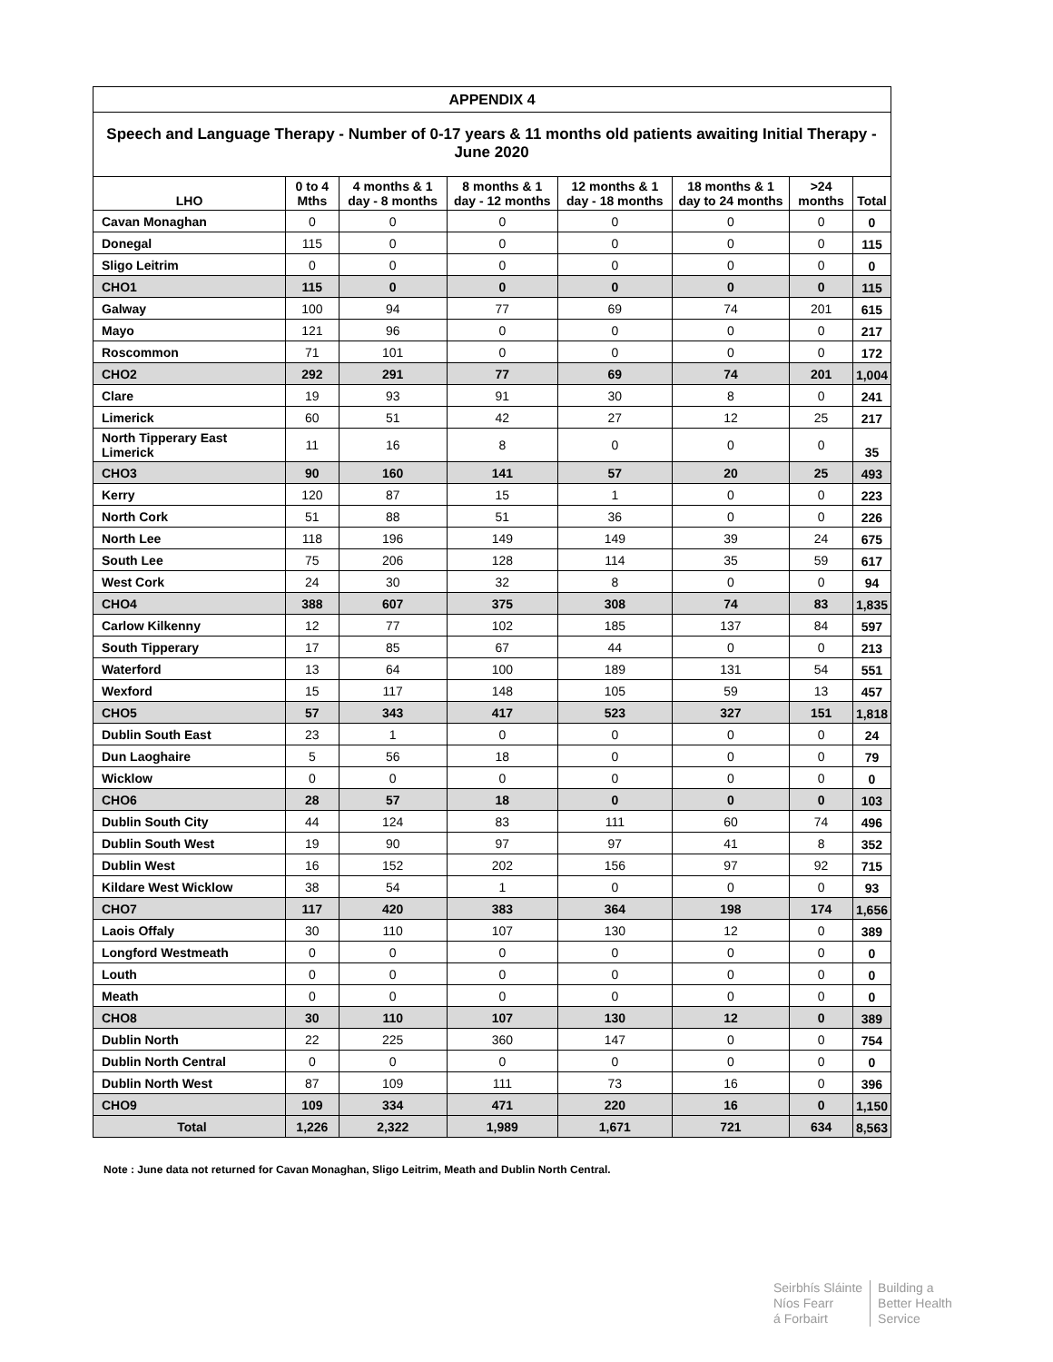| APPENDIX 4 | | | | | | | |
| Speech and Language Therapy - Number of 0-17 years & 11 months old patients awaiting Initial Therapy - June 2020 | | | | | | | |
| LHO | 0 to 4 Mths | 4 months & 1 day - 8 months | 8 months & 1 day - 12 months | 12 months & 1 day - 18 months | 18 months & 1 day to 24 months | >24 months | Total |
| Cavan Monaghan | 0 | 0 | 0 | 0 | 0 | 0 | 0 |
| Donegal | 115 | 0 | 0 | 0 | 0 | 0 | 115 |
| Sligo Leitrim | 0 | 0 | 0 | 0 | 0 | 0 | 0 |
| CHO1 | 115 | 0 | 0 | 0 | 0 | 0 | 115 |
| Galway | 100 | 94 | 77 | 69 | 74 | 201 | 615 |
| Mayo | 121 | 96 | 0 | 0 | 0 | 0 | 217 |
| Roscommon | 71 | 101 | 0 | 0 | 0 | 0 | 172 |
| CHO2 | 292 | 291 | 77 | 69 | 74 | 201 | 1,004 |
| Clare | 19 | 93 | 91 | 30 | 8 | 0 | 241 |
| Limerick | 60 | 51 | 42 | 27 | 12 | 25 | 217 |
| North Tipperary East Limerick | 11 | 16 | 8 | 0 | 0 | 0 | 35 |
| CHO3 | 90 | 160 | 141 | 57 | 20 | 25 | 493 |
| Kerry | 120 | 87 | 15 | 1 | 0 | 0 | 223 |
| North Cork | 51 | 88 | 51 | 36 | 0 | 0 | 226 |
| North Lee | 118 | 196 | 149 | 149 | 39 | 24 | 675 |
| South Lee | 75 | 206 | 128 | 114 | 35 | 59 | 617 |
| West Cork | 24 | 30 | 32 | 8 | 0 | 0 | 94 |
| CHO4 | 388 | 607 | 375 | 308 | 74 | 83 | 1,835 |
| Carlow Kilkenny | 12 | 77 | 102 | 185 | 137 | 84 | 597 |
| South Tipperary | 17 | 85 | 67 | 44 | 0 | 0 | 213 |
| Waterford | 13 | 64 | 100 | 189 | 131 | 54 | 551 |
| Wexford | 15 | 117 | 148 | 105 | 59 | 13 | 457 |
| CHO5 | 57 | 343 | 417 | 523 | 327 | 151 | 1,818 |
| Dublin South East | 23 | 1 | 0 | 0 | 0 | 0 | 24 |
| Dun Laoghaire | 5 | 56 | 18 | 0 | 0 | 0 | 79 |
| Wicklow | 0 | 0 | 0 | 0 | 0 | 0 | 0 |
| CHO6 | 28 | 57 | 18 | 0 | 0 | 0 | 103 |
| Dublin South City | 44 | 124 | 83 | 111 | 60 | 74 | 496 |
| Dublin South West | 19 | 90 | 97 | 97 | 41 | 8 | 352 |
| Dublin West | 16 | 152 | 202 | 156 | 97 | 92 | 715 |
| Kildare West Wicklow | 38 | 54 | 1 | 0 | 0 | 0 | 93 |
| CHO7 | 117 | 420 | 383 | 364 | 198 | 174 | 1,656 |
| Laois Offaly | 30 | 110 | 107 | 130 | 12 | 0 | 389 |
| Longford Westmeath | 0 | 0 | 0 | 0 | 0 | 0 | 0 |
| Louth | 0 | 0 | 0 | 0 | 0 | 0 | 0 |
| Meath | 0 | 0 | 0 | 0 | 0 | 0 | 0 |
| CHO8 | 30 | 110 | 107 | 130 | 12 | 0 | 389 |
| Dublin North | 22 | 225 | 360 | 147 | 0 | 0 | 754 |
| Dublin North Central | 0 | 0 | 0 | 0 | 0 | 0 | 0 |
| Dublin North West | 87 | 109 | 111 | 73 | 16 | 0 | 396 |
| CHO9 | 109 | 334 | 471 | 220 | 16 | 0 | 1,150 |
| Total | 1,226 | 2,322 | 1,989 | 1,671 | 721 | 634 | 8,563 |
Note : June data not returned for Cavan Monaghan, Sligo Leitrim, Meath and Dublin North Central.
Seirbhís Sláinte
Níos Fearr
á Forbairt
Building a
Better Health
Service